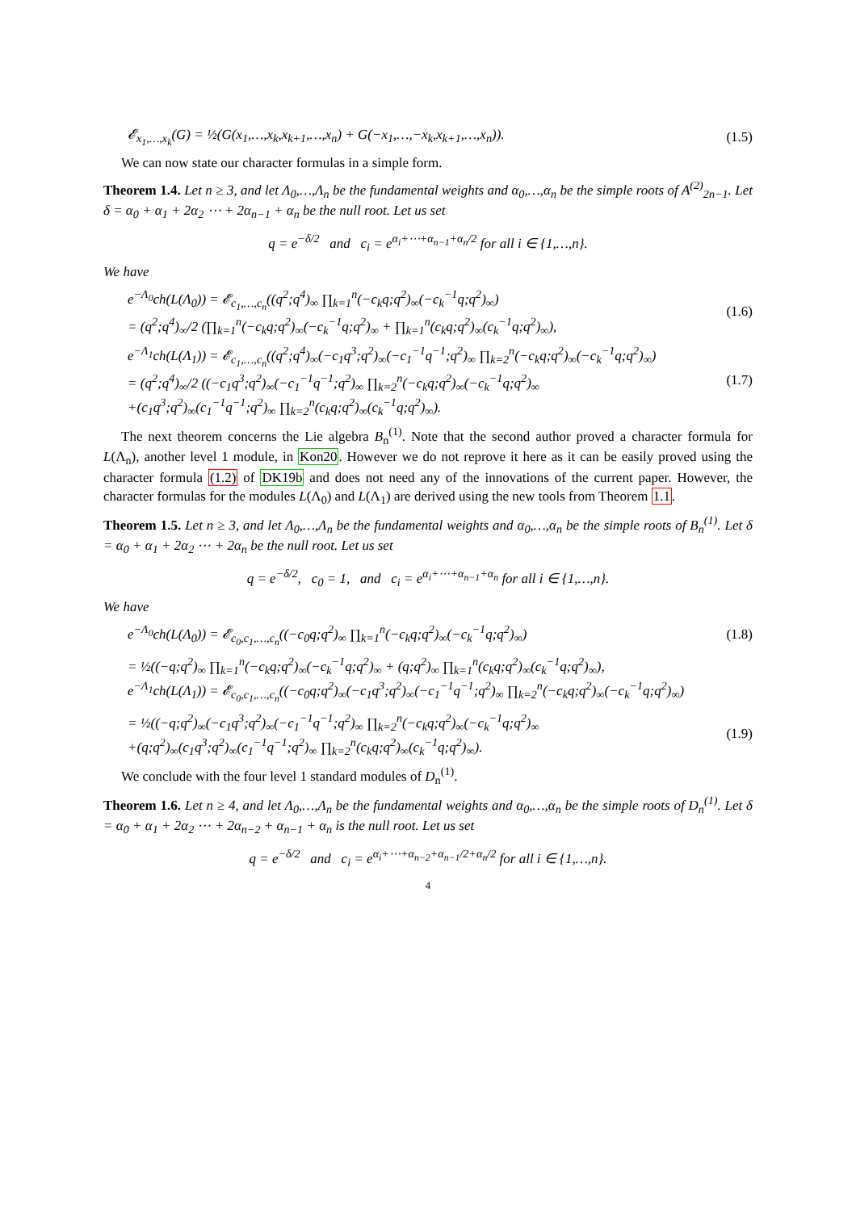𝓔<sub>x<sub>1</sub>,…,x<sub>k</sub></sub>(G) = ½(G(x<sub>1</sub>,…,x<sub>k</sub>,x<sub>k+1</sub>,…,x<sub>n</sub>) + G(−x<sub>1</sub>,…,−x<sub>k</sub>,x<sub>k+1</sub>,…,x<sub>n</sub>)). (1.5)
We can now state our character formulas in a simple form.
Theorem 1.4. Let n ≥ 3, and let Λ<sub>0</sub>,…,Λ<sub>n</sub> be the fundamental weights and α<sub>0</sub>,…,α<sub>n</sub> be the simple roots of A<sup>(2)</sup><sub>2n−1</sub>. Let δ = α<sub>0</sub> + α<sub>1</sub> + 2α<sub>2</sub> ⋯ + 2α<sub>n−1</sub> + α<sub>n</sub> be the null root. Let us set
q = e<sup>−δ/2</sup> and c<sub>i</sub> = e<sup>α<sub>i</sub>+⋯+α<sub>n−1</sub>+α<sub>n</sub>/2</sup> for all i ∈ {1,…,n}.
We have
e<sup>−Λ<sub>0</sub></sup>ch(L(Λ<sub>0</sub>)) = 𝓔<sub>c<sub>1</sub>,…,c<sub>n</sub></sub>((q<sup>2</sup>;q<sup>4</sup>)<sub>∞</sub> ∏<sub>k=1</sub><sup>n</sup>(−c<sub>k</sub>q;q<sup>2</sup>)<sub>∞</sub>(−c<sub>k</sub><sup>−1</sup>q;q<sup>2</sup>)<sub>∞</sub>)
= (q<sup>2</sup>;q<sup>4</sup>)<sub>∞</sub>/2 (∏<sub>k=1</sub><sup>n</sup>(−c<sub>k</sub>q;q<sup>2</sup>)<sub>∞</sub>(−c<sub>k</sub><sup>−1</sup>q;q<sup>2</sup>)<sub>∞</sub> + ∏<sub>k=1</sub><sup>n</sup>(c<sub>k</sub>q;q<sup>2</sup>)<sub>∞</sub>(c<sub>k</sub><sup>−1</sup>q;q<sup>2</sup>)<sub>∞</sub>), (1.6)
e<sup>−Λ<sub>1</sub></sup>ch(L(Λ<sub>1</sub>)) = 𝓔<sub>c<sub>1</sub>,…,c<sub>n</sub></sub>((q<sup>2</sup>;q<sup>4</sup>)<sub>∞</sub>(−c<sub>1</sub>q<sup>3</sup>;q<sup>2</sup>)<sub>∞</sub>(−c<sub>1</sub><sup>−1</sup>q<sup>−1</sup>;q<sup>2</sup>)<sub>∞</sub> ∏<sub>k=2</sub><sup>n</sup>(−c<sub>k</sub>q;q<sup>2</sup>)<sub>∞</sub>(−c<sub>k</sub><sup>−1</sup>q;q<sup>2</sup>)<sub>∞</sub>)
= (q<sup>2</sup>;q<sup>4</sup>)<sub>∞</sub>/2 ((−c<sub>1</sub>q<sup>3</sup>;q<sup>2</sup>)<sub>∞</sub>(−c<sub>1</sub><sup>−1</sup>q<sup>−1</sup>;q<sup>2</sup>)<sub>∞</sub> ∏<sub>k=2</sub><sup>n</sup>(−c<sub>k</sub>q;q<sup>2</sup>)<sub>∞</sub>(−c<sub>k</sub><sup>−1</sup>q;q<sup>2</sup>)<sub>∞</sub>
+(c<sub>1</sub>q<sup>3</sup>;q<sup>2</sup>)<sub>∞</sub>(c<sub>1</sub><sup>−1</sup>q<sup>−1</sup>;q<sup>2</sup>)<sub>∞</sub> ∏<sub>k=2</sub><sup>n</sup>(c<sub>k</sub>q;q<sup>2</sup>)<sub>∞</sub>(c<sub>k</sub><sup>−1</sup>q;q<sup>2</sup>)<sub>∞</sub>). (1.7)
The next theorem concerns the Lie algebra B<sub>n</sub><sup>(1)</sup>. Note that the second author proved a character formula for L(Λ<sub>n</sub>), another level 1 module, in Kon20. However we do not reprove it here as it can be easily proved using the character formula (1.2) of DK19b and does not need any of the innovations of the current paper. However, the character formulas for the modules L(Λ<sub>0</sub>) and L(Λ<sub>1</sub>) are derived using the new tools from Theorem 1.1.
Theorem 1.5. Let n ≥ 3, and let Λ<sub>0</sub>,…,Λ<sub>n</sub> be the fundamental weights and α<sub>0</sub>,…,α<sub>n</sub> be the simple roots of B<sub>n</sub><sup>(1)</sup>. Let δ = α<sub>0</sub> + α<sub>1</sub> + 2α<sub>2</sub> ⋯ + 2α<sub>n</sub> be the null root. Let us set
q = e<sup>−δ/2</sup>, c<sub>0</sub> = 1, and c<sub>i</sub> = e<sup>α<sub>i</sub>+⋯+α<sub>n−1</sub>+α<sub>n</sub></sup> for all i ∈ {1,…,n}.
We have
e<sup>−Λ<sub>0</sub></sup>ch(L(Λ<sub>0</sub>)) = 𝓔<sub>c<sub>0</sub>,c<sub>1</sub>,…,c<sub>n</sub></sub>((−c<sub>0</sub>q;q<sup>2</sup>)<sub>∞</sub> ∏<sub>k=1</sub><sup>n</sup>(−c<sub>k</sub>q;q<sup>2</sup>)<sub>∞</sub>(−c<sub>k</sub><sup>−1</sup>q;q<sup>2</sup>)<sub>∞</sub>) (1.8)
= ½((−q;q<sup>2</sup>)<sub>∞</sub> ∏<sub>k=1</sub><sup>n</sup>(−c<sub>k</sub>q;q<sup>2</sup>)<sub>∞</sub>(−c<sub>k</sub><sup>−1</sup>q;q<sup>2</sup>)<sub>∞</sub> + (q;q<sup>2</sup>)<sub>∞</sub> ∏<sub>k=1</sub><sup>n</sup>(c<sub>k</sub>q;q<sup>2</sup>)<sub>∞</sub>(c<sub>k</sub><sup>−1</sup>q;q<sup>2</sup>)<sub>∞</sub>),
e<sup>−Λ<sub>1</sub></sup>ch(L(Λ<sub>1</sub>)) = 𝓔<sub>c<sub>0</sub>,c<sub>1</sub>,…,c<sub>n</sub></sub>((−c<sub>0</sub>q;q<sup>2</sup>)<sub>∞</sub>(−c<sub>1</sub>q<sup>3</sup>;q<sup>2</sup>)<sub>∞</sub>(−c<sub>1</sub><sup>−1</sup>q<sup>−1</sup>;q<sup>2</sup>)<sub>∞</sub> ∏<sub>k=2</sub><sup>n</sup>(−c<sub>k</sub>q;q<sup>2</sup>)<sub>∞</sub>(−c<sub>k</sub><sup>−1</sup>q;q<sup>2</sup>)<sub>∞</sub>)
= ½((−q;q<sup>2</sup>)<sub>∞</sub>(−c<sub>1</sub>q<sup>3</sup>;q<sup>2</sup>)<sub>∞</sub>(−c<sub>1</sub><sup>−1</sup>q<sup>−1</sup>;q<sup>2</sup>)<sub>∞</sub> ∏<sub>k=2</sub><sup>n</sup>(−c<sub>k</sub>q;q<sup>2</sup>)<sub>∞</sub>(−c<sub>k</sub><sup>−1</sup>q;q<sup>2</sup>)<sub>∞</sub>
+(q;q<sup>2</sup>)<sub>∞</sub>(c<sub>1</sub>q<sup>3</sup>;q<sup>2</sup>)<sub>∞</sub>(c<sub>1</sub><sup>−1</sup>q<sup>−1</sup>;q<sup>2</sup>)<sub>∞</sub> ∏<sub>k=2</sub><sup>n</sup>(c<sub>k</sub>q;q<sup>2</sup>)<sub>∞</sub>(c<sub>k</sub><sup>−1</sup>q;q<sup>2</sup>)<sub>∞</sub>). (1.9)
We conclude with the four level 1 standard modules of D<sub>n</sub><sup>(1)</sup>.
Theorem 1.6. Let n ≥ 4, and let Λ<sub>0</sub>,…,Λ<sub>n</sub> be the fundamental weights and α<sub>0</sub>,…,α<sub>n</sub> be the simple roots of D<sub>n</sub><sup>(1)</sup>. Let δ = α<sub>0</sub> + α<sub>1</sub> + 2α<sub>2</sub> ⋯ + 2α<sub>n−2</sub> + α<sub>n−1</sub> + α<sub>n</sub> is the null root. Let us set
q = e<sup>−δ/2</sup> and c<sub>i</sub> = e<sup>α<sub>i</sub>+⋯+α<sub>n−2</sub>+α<sub>n−1</sub>/2+α<sub>n</sub>/2</sup> for all i ∈ {1,…,n}.
4